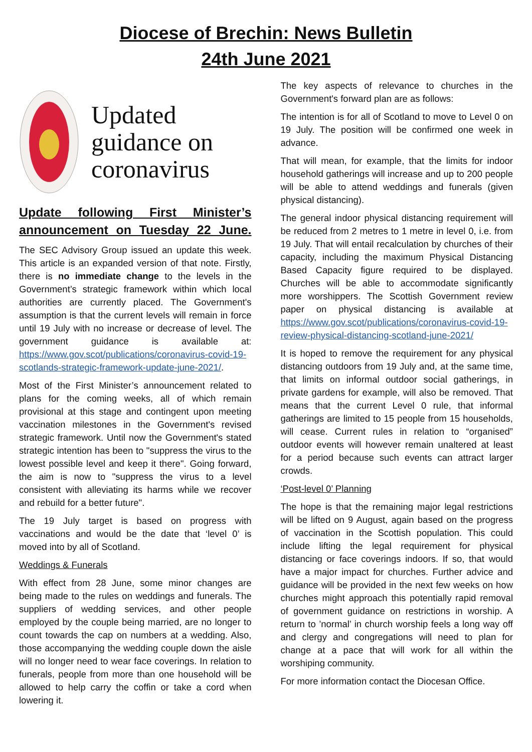Diocese of Brechin: News Bulletin
24th June 2021
Updated
guidance on
coronavirus
Update following First Minister’s announcement on Tuesday 22 June.
The SEC Advisory Group issued an update this week. This article is an expanded version of that note. Firstly, there is no immediate change to the levels in the Government’s strategic framework within which local authorities are currently placed. The Government's assumption is that the current levels will remain in force until 19 July with no increase or decrease of level. The government guidance is available at: https://www.gov.scot/publications/coronavirus-covid-19-scotlands-strategic-framework-update-june-2021/.
Most of the First Minister’s announcement related to plans for the coming weeks, all of which remain provisional at this stage and contingent upon meeting vaccination milestones in the Government's revised strategic framework. Until now the Government's stated strategic intention has been to "suppress the virus to the lowest possible level and keep it there". Going forward, the aim is now to "suppress the virus to a level consistent with alleviating its harms while we recover and rebuild for a better future".
The 19 July target is based on progress with vaccinations and would be the date that ‘level 0’ is moved into by all of Scotland.
Weddings & Funerals
With effect from 28 June, some minor changes are being made to the rules on weddings and funerals. The suppliers of wedding services, and other people employed by the couple being married, are no longer to count towards the cap on numbers at a wedding. Also, those accompanying the wedding couple down the aisle will no longer need to wear face coverings. In relation to funerals, people from more than one household will be allowed to help carry the coffin or take a cord when lowering it.
The key aspects of relevance to churches in the Government's forward plan are as follows:
The intention is for all of Scotland to move to Level 0 on 19 July. The position will be confirmed one week in advance.
That will mean, for example, that the limits for indoor household gatherings will increase and up to 200 people will be able to attend weddings and funerals (given physical distancing).
The general indoor physical distancing requirement will be reduced from 2 metres to 1 metre in level 0, i.e. from 19 July. That will entail recalculation by churches of their capacity, including the maximum Physical Distancing Based Capacity figure required to be displayed. Churches will be able to accommodate significantly more worshippers. The Scottish Government review paper on physical distancing is available at https://www.gov.scot/publications/coronavirus-covid-19-review-physical-distancing-scotland-june-2021/
It is hoped to remove the requirement for any physical distancing outdoors from 19 July and, at the same time, that limits on informal outdoor social gatherings, in private gardens for example, will also be removed. That means that the current Level 0 rule, that informal gatherings are limited to 15 people from 15 households, will cease. Current rules in relation to “organised” outdoor events will however remain unaltered at least for a period because such events can attract larger crowds.
‘Post-level 0’ Planning
The hope is that the remaining major legal restrictions will be lifted on 9 August, again based on the progress of vaccination in the Scottish population. This could include lifting the legal requirement for physical distancing or face coverings indoors. If so, that would have a major impact for churches. Further advice and guidance will be provided in the next few weeks on how churches might approach this potentially rapid removal of government guidance on restrictions in worship. A return to ’normal’ in church worship feels a long way off and clergy and congregations will need to plan for change at a pace that will work for all within the worshiping community.
For more information contact the Diocesan Office.